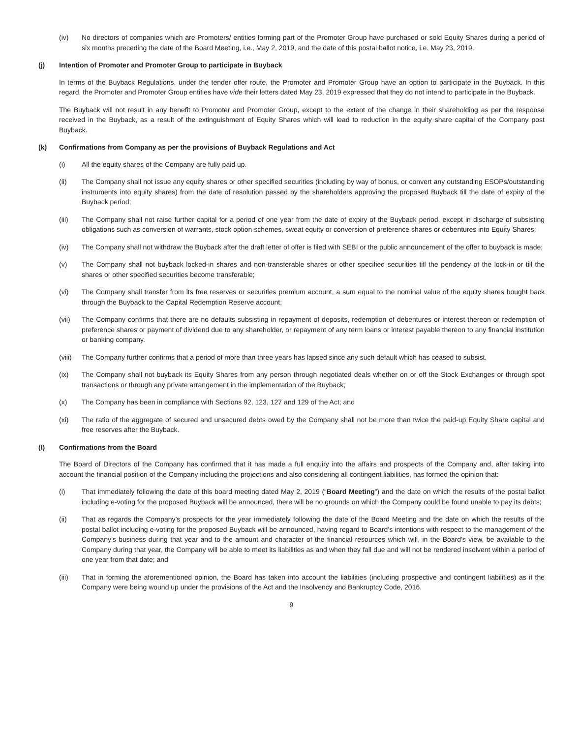(iv) No directors of companies which are Promoters/ entities forming part of the Promoter Group have purchased or sold Equity Shares during a period of six months preceding the date of the Board Meeting, i.e., May 2, 2019, and the date of this postal ballot notice, i.e. May 23, 2019.
(j) Intention of Promoter and Promoter Group to participate in Buyback
In terms of the Buyback Regulations, under the tender offer route, the Promoter and Promoter Group have an option to participate in the Buyback. In this regard, the Promoter and Promoter Group entities have vide their letters dated May 23, 2019 expressed that they do not intend to participate in the Buyback.
The Buyback will not result in any benefit to Promoter and Promoter Group, except to the extent of the change in their shareholding as per the response received in the Buyback, as a result of the extinguishment of Equity Shares which will lead to reduction in the equity share capital of the Company post Buyback.
(k) Confirmations from Company as per the provisions of Buyback Regulations and Act
(i) All the equity shares of the Company are fully paid up.
(ii) The Company shall not issue any equity shares or other specified securities (including by way of bonus, or convert any outstanding ESOPs/outstanding instruments into equity shares) from the date of resolution passed by the shareholders approving the proposed Buyback till the date of expiry of the Buyback period;
(iii) The Company shall not raise further capital for a period of one year from the date of expiry of the Buyback period, except in discharge of subsisting obligations such as conversion of warrants, stock option schemes, sweat equity or conversion of preference shares or debentures into Equity Shares;
(iv) The Company shall not withdraw the Buyback after the draft letter of offer is filed with SEBI or the public announcement of the offer to buyback is made;
(v) The Company shall not buyback locked-in shares and non-transferable shares or other specified securities till the pendency of the lock-in or till the shares or other specified securities become transferable;
(vi) The Company shall transfer from its free reserves or securities premium account, a sum equal to the nominal value of the equity shares bought back through the Buyback to the Capital Redemption Reserve account;
(vii) The Company confirms that there are no defaults subsisting in repayment of deposits, redemption of debentures or interest thereon or redemption of preference shares or payment of dividend due to any shareholder, or repayment of any term loans or interest payable thereon to any financial institution or banking company.
(viii) The Company further confirms that a period of more than three years has lapsed since any such default which has ceased to subsist.
(ix) The Company shall not buyback its Equity Shares from any person through negotiated deals whether on or off the Stock Exchanges or through spot transactions or through any private arrangement in the implementation of the Buyback;
(x) The Company has been in compliance with Sections 92, 123, 127 and 129 of the Act; and
(xi) The ratio of the aggregate of secured and unsecured debts owed by the Company shall not be more than twice the paid-up Equity Share capital and free reserves after the Buyback.
(l) Confirmations from the Board
The Board of Directors of the Company has confirmed that it has made a full enquiry into the affairs and prospects of the Company and, after taking into account the financial position of the Company including the projections and also considering all contingent liabilities, has formed the opinion that:
(i) That immediately following the date of this board meeting dated May 2, 2019 (“Board Meeting”) and the date on which the results of the postal ballot including e-voting for the proposed Buyback will be announced, there will be no grounds on which the Company could be found unable to pay its debts;
(ii) That as regards the Company’s prospects for the year immediately following the date of the Board Meeting and the date on which the results of the postal ballot including e-voting for the proposed Buyback will be announced, having regard to Board’s intentions with respect to the management of the Company’s business during that year and to the amount and character of the financial resources which will, in the Board’s view, be available to the Company during that year, the Company will be able to meet its liabilities as and when they fall due and will not be rendered insolvent within a period of one year from that date; and
(iii) That in forming the aforementioned opinion, the Board has taken into account the liabilities (including prospective and contingent liabilities) as if the Company were being wound up under the provisions of the Act and the Insolvency and Bankruptcy Code, 2016.
9